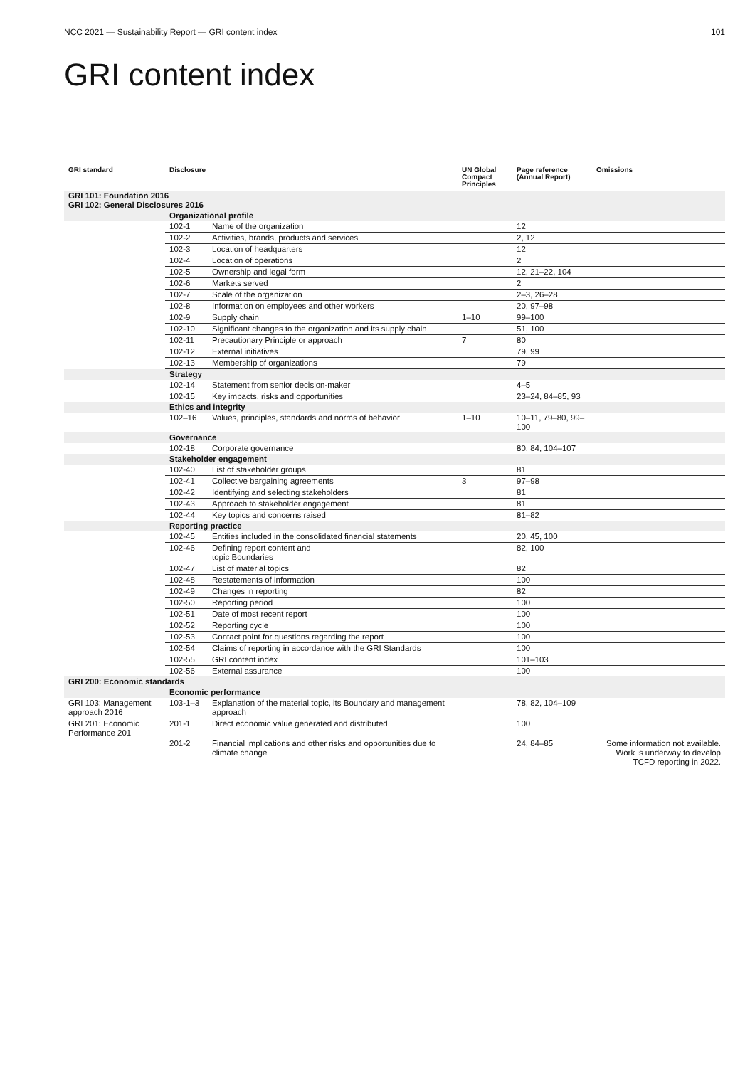NCC 2021 — Sustainability Report — GRI content index 101
GRI content index
| GRI standard | Disclosure | | UN Global Compact Principles | Page reference (Annual Report) | Omissions |
| --- | --- | --- | --- | --- | --- |
| GRI 101: Foundation 2016 GRI 102: General Disclosures 2016 | | | | | |
| | Organizational profile | | | | |
| | 102-1 | Name of the organization | | 12 | |
| | 102-2 | Activities, brands, products and services | | 2, 12 | |
| | 102-3 | Location of headquarters | | 12 | |
| | 102-4 | Location of operations | | 2 | |
| | 102-5 | Ownership and legal form | | 12, 21–22, 104 | |
| | 102-6 | Markets served | | 2 | |
| | 102-7 | Scale of the organization | | 2–3, 26–28 | |
| | 102-8 | Information on employees and other workers | | 20, 97–98 | |
| | 102-9 | Supply chain | 1–10 | 99–100 | |
| | 102-10 | Significant changes to the organization and its supply chain | | 51, 100 | |
| | 102-11 | Precautionary Principle or approach | 7 | 80 | |
| | 102-12 | External initiatives | | 79, 99 | |
| | 102-13 | Membership of organizations | | 79 | |
| | Strategy | | | | |
| | 102-14 | Statement from senior decision-maker | | 4–5 | |
| | 102-15 | Key impacts, risks and opportunities | | 23–24, 84–85, 93 | |
| | Ethics and integrity | | | | |
| | 102–16 | Values, principles, standards and norms of behavior | 1–10 | 10–11, 79–80, 99–100 | |
| | Governance | | | | |
| | 102-18 | Corporate governance | | 80, 84, 104–107 | |
| | Stakeholder engagement | | | | |
| | 102-40 | List of stakeholder groups | | 81 | |
| | 102-41 | Collective bargaining agreements | 3 | 97–98 | |
| | 102-42 | Identifying and selecting stakeholders | | 81 | |
| | 102-43 | Approach to stakeholder engagement | | 81 | |
| | 102-44 | Key topics and concerns raised | | 81–82 | |
| | Reporting practice | | | | |
| | 102-45 | Entities included in the consolidated financial statements | | 20, 45, 100 | |
| | 102-46 | Defining report content and topic Boundaries | | 82, 100 | |
| | 102-47 | List of material topics | | 82 | |
| | 102-48 | Restatements of information | | 100 | |
| | 102-49 | Changes in reporting | | 82 | |
| | 102-50 | Reporting period | | 100 | |
| | 102-51 | Date of most recent report | | 100 | |
| | 102-52 | Reporting cycle | | 100 | |
| | 102-53 | Contact point for questions regarding the report | | 100 | |
| | 102-54 | Claims of reporting in accordance with the GRI Standards | | 100 | |
| | 102-55 | GRI content index | | 101–103 | |
| | 102-56 | External assurance | | 100 | |
| GRI 200: Economic standards | | | | | |
| | Economic performance | | | | |
| GRI 103: Management approach 2016 | 103-1–3 | Explanation of the material topic, its Boundary and management approach | | 78, 82, 104–109 | |
| GRI 201: Economic Performance 201 | 201-1 | Direct economic value generated and distributed | | 100 | |
| | 201-2 | Financial implications and other risks and opportunities due to climate change | | 24, 84–85 | Some information not available. Work is underway to develop TCFD reporting in 2022. |